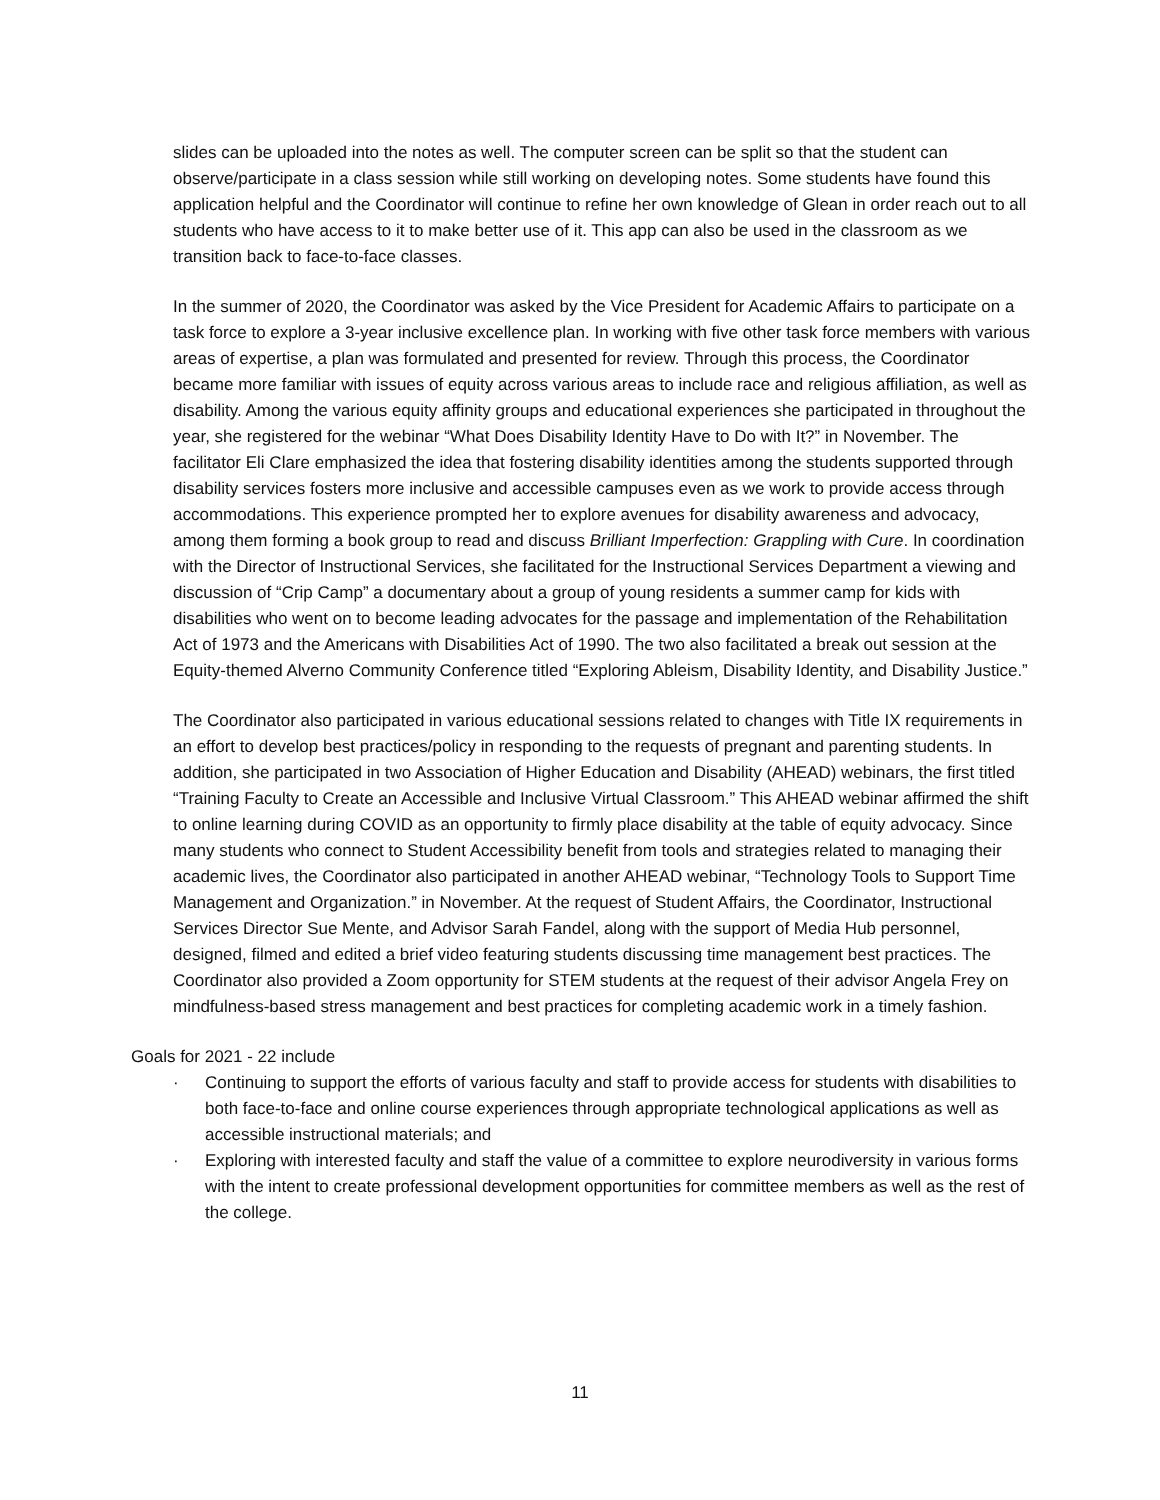slides can be uploaded into the notes as well. The computer screen can be split so that the student can observe/participate in a class session while still working on developing notes. Some students have found this application helpful and the Coordinator will continue to refine her own knowledge of Glean in order reach out to all students who have access to it to make better use of it. This app can also be used in the classroom as we transition back to face-to-face classes.
In the summer of 2020, the Coordinator was asked by the Vice President for Academic Affairs to participate on a task force to explore a 3-year inclusive excellence plan. In working with five other task force members with various areas of expertise, a plan was formulated and presented for review. Through this process, the Coordinator became more familiar with issues of equity across various areas to include race and religious affiliation, as well as disability. Among the various equity affinity groups and educational experiences she participated in throughout the year, she registered for the webinar “What Does Disability Identity Have to Do with It?” in November. The facilitator Eli Clare emphasized the idea that fostering disability identities among the students supported through disability services fosters more inclusive and accessible campuses even as we work to provide access through accommodations. This experience prompted her to explore avenues for disability awareness and advocacy, among them forming a book group to read and discuss Brilliant Imperfection: Grappling with Cure. In coordination with the Director of Instructional Services, she facilitated for the Instructional Services Department a viewing and discussion of “Crip Camp” a documentary about a group of young residents a summer camp for kids with disabilities who went on to become leading advocates for the passage and implementation of the Rehabilitation Act of 1973 and the Americans with Disabilities Act of 1990. The two also facilitated a break out session at the Equity-themed Alverno Community Conference titled “Exploring Ableism, Disability Identity, and Disability Justice.”
The Coordinator also participated in various educational sessions related to changes with Title IX requirements in an effort to develop best practices/policy in responding to the requests of pregnant and parenting students. In addition, she participated in two Association of Higher Education and Disability (AHEAD) webinars, the first titled “Training Faculty to Create an Accessible and Inclusive Virtual Classroom.” This AHEAD webinar affirmed the shift to online learning during COVID as an opportunity to firmly place disability at the table of equity advocacy. Since many students who connect to Student Accessibility benefit from tools and strategies related to managing their academic lives, the Coordinator also participated in another AHEAD webinar, “Technology Tools to Support Time Management and Organization.” in November. At the request of Student Affairs, the Coordinator, Instructional Services Director Sue Mente, and Advisor Sarah Fandel, along with the support of Media Hub personnel, designed, filmed and edited a brief video featuring students discussing time management best practices. The Coordinator also provided a Zoom opportunity for STEM students at the request of their advisor Angela Frey on mindfulness-based stress management and best practices for completing academic work in a timely fashion.
Goals for 2021 - 22 include
· Continuing to support the efforts of various faculty and staff to provide access for students with disabilities to both face-to-face and online course experiences through appropriate technological applications as well as accessible instructional materials; and
· Exploring with interested faculty and staff the value of a committee to explore neurodiversity in various forms with the intent to create professional development opportunities for committee members as well as the rest of the college.
11